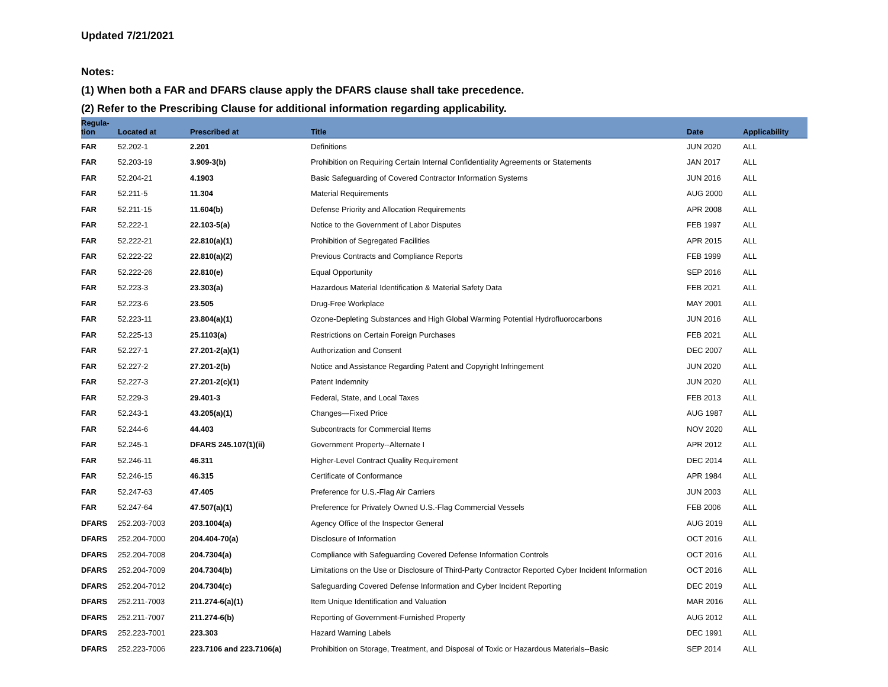Updated 7/21/2021
Notes:
(1) When both a FAR and DFARS clause apply the DFARS clause shall take precedence.
(2) Refer to the Prescribing Clause for additional information regarding applicability.
| Regula- tion | Located at | Prescribed at | Title | Date | Applicability |
| --- | --- | --- | --- | --- | --- |
| FAR | 52.202-1 | 2.201 | Definitions | JUN 2020 | ALL |
| FAR | 52.203-19 | 3.909-3(b) | Prohibition on Requiring Certain Internal Confidentiality Agreements or Statements | JAN 2017 | ALL |
| FAR | 52.204-21 | 4.1903 | Basic Safeguarding of Covered Contractor Information Systems | JUN 2016 | ALL |
| FAR | 52.211-5 | 11.304 | Material Requirements | AUG 2000 | ALL |
| FAR | 52.211-15 | 11.604(b) | Defense Priority and Allocation Requirements | APR 2008 | ALL |
| FAR | 52.222-1 | 22.103-5(a) | Notice to the Government of Labor Disputes | FEB 1997 | ALL |
| FAR | 52.222-21 | 22.810(a)(1) | Prohibition of Segregated Facilities | APR 2015 | ALL |
| FAR | 52.222-22 | 22.810(a)(2) | Previous Contracts and Compliance Reports | FEB 1999 | ALL |
| FAR | 52.222-26 | 22.810(e) | Equal Opportunity | SEP 2016 | ALL |
| FAR | 52.223-3 | 23.303(a) | Hazardous Material Identification & Material Safety Data | FEB 2021 | ALL |
| FAR | 52.223-6 | 23.505 | Drug-Free Workplace | MAY 2001 | ALL |
| FAR | 52.223-11 | 23.804(a)(1) | Ozone-Depleting Substances and High Global Warming Potential Hydrofluorocarbons | JUN 2016 | ALL |
| FAR | 52.225-13 | 25.1103(a) | Restrictions on Certain Foreign Purchases | FEB 2021 | ALL |
| FAR | 52.227-1 | 27.201-2(a)(1) | Authorization and Consent | DEC 2007 | ALL |
| FAR | 52.227-2 | 27.201-2(b) | Notice and Assistance Regarding Patent and Copyright Infringement | JUN 2020 | ALL |
| FAR | 52.227-3 | 27.201-2(c)(1) | Patent Indemnity | JUN 2020 | ALL |
| FAR | 52.229-3 | 29.401-3 | Federal, State, and Local Taxes | FEB 2013 | ALL |
| FAR | 52.243-1 | 43.205(a)(1) | Changes—Fixed Price | AUG 1987 | ALL |
| FAR | 52.244-6 | 44.403 | Subcontracts for Commercial Items | NOV 2020 | ALL |
| FAR | 52.245-1 | DFARS 245.107(1)(ii) | Government Property--Alternate I | APR 2012 | ALL |
| FAR | 52.246-11 | 46.311 | Higher-Level Contract Quality Requirement | DEC 2014 | ALL |
| FAR | 52.246-15 | 46.315 | Certificate of Conformance | APR 1984 | ALL |
| FAR | 52.247-63 | 47.405 | Preference for U.S.-Flag Air Carriers | JUN 2003 | ALL |
| FAR | 52.247-64 | 47.507(a)(1) | Preference for Privately Owned U.S.-Flag Commercial Vessels | FEB 2006 | ALL |
| DFARS | 252.203-7003 | 203.1004(a) | Agency Office of the Inspector General | AUG 2019 | ALL |
| DFARS | 252.204-7000 | 204.404-70(a) | Disclosure of Information | OCT 2016 | ALL |
| DFARS | 252.204-7008 | 204.7304(a) | Compliance with Safeguarding Covered Defense Information Controls | OCT 2016 | ALL |
| DFARS | 252.204-7009 | 204.7304(b) | Limitations on the Use or Disclosure of Third-Party Contractor Reported Cyber Incident Information | OCT 2016 | ALL |
| DFARS | 252.204-7012 | 204.7304(c) | Safeguarding Covered Defense Information and Cyber Incident Reporting | DEC 2019 | ALL |
| DFARS | 252.211-7003 | 211.274-6(a)(1) | Item Unique Identification and Valuation | MAR 2016 | ALL |
| DFARS | 252.211-7007 | 211.274-6(b) | Reporting of Government-Furnished Property | AUG 2012 | ALL |
| DFARS | 252.223-7001 | 223.303 | Hazard Warning Labels | DEC 1991 | ALL |
| DFARS | 252.223-7006 | 223.7106 and 223.7106(a) | Prohibition on Storage, Treatment, and Disposal of Toxic or Hazardous Materials--Basic | SEP 2014 | ALL |